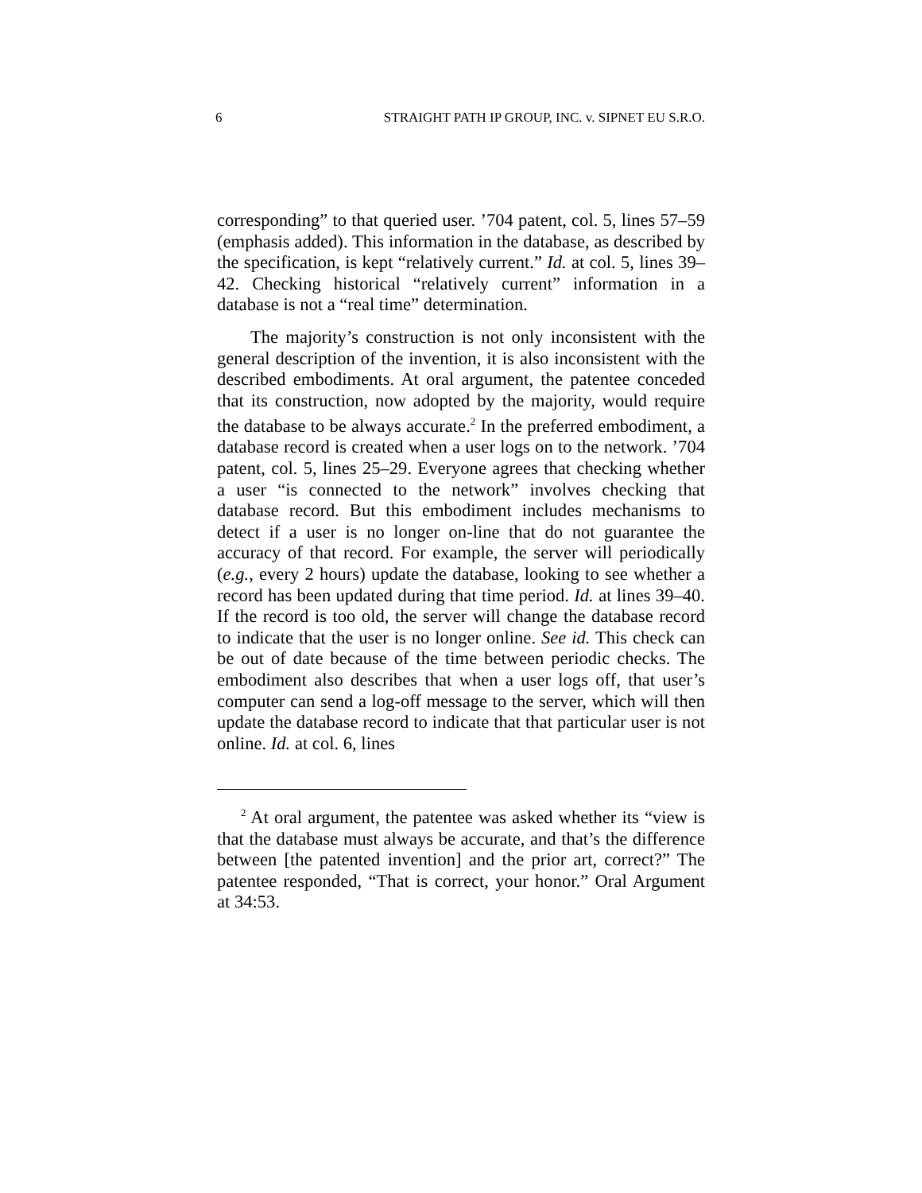6 STRAIGHT PATH IP GROUP, INC. v. SIPNET EU S.R.O.
corresponding” to that queried user. ’704 patent, col. 5, lines 57–59 (emphasis added). This information in the database, as described by the specification, is kept “relatively current.” Id. at col. 5, lines 39–42. Checking historical “relatively current” information in a database is not a “real time” determination.
The majority’s construction is not only inconsistent with the general description of the invention, it is also inconsistent with the described embodiments. At oral argument, the patentee conceded that its construction, now adopted by the majority, would require the database to be always accurate.<sup>2</sup> In the preferred embodiment, a database record is created when a user logs on to the network. ’704 patent, col. 5, lines 25–29. Everyone agrees that checking whether a user “is connected to the network” involves checking that database record. But this embodiment includes mechanisms to detect if a user is no longer on-line that do not guarantee the accuracy of that record. For example, the server will periodically (e.g., every 2 hours) update the database, looking to see whether a record has been updated during that time period. Id. at lines 39–40. If the record is too old, the server will change the database record to indicate that the user is no longer online. See id. This check can be out of date because of the time between periodic checks. The embodiment also describes that when a user logs off, that user’s computer can send a log-off message to the server, which will then update the database record to indicate that that particular user is not online. Id. at col. 6, lines
<sup>2</sup> At oral argument, the patentee was asked whether its “view is that the database must always be accurate, and that’s the difference between [the patented invention] and the prior art, correct?” The patentee responded, “That is correct, your honor.” Oral Argument at 34:53.